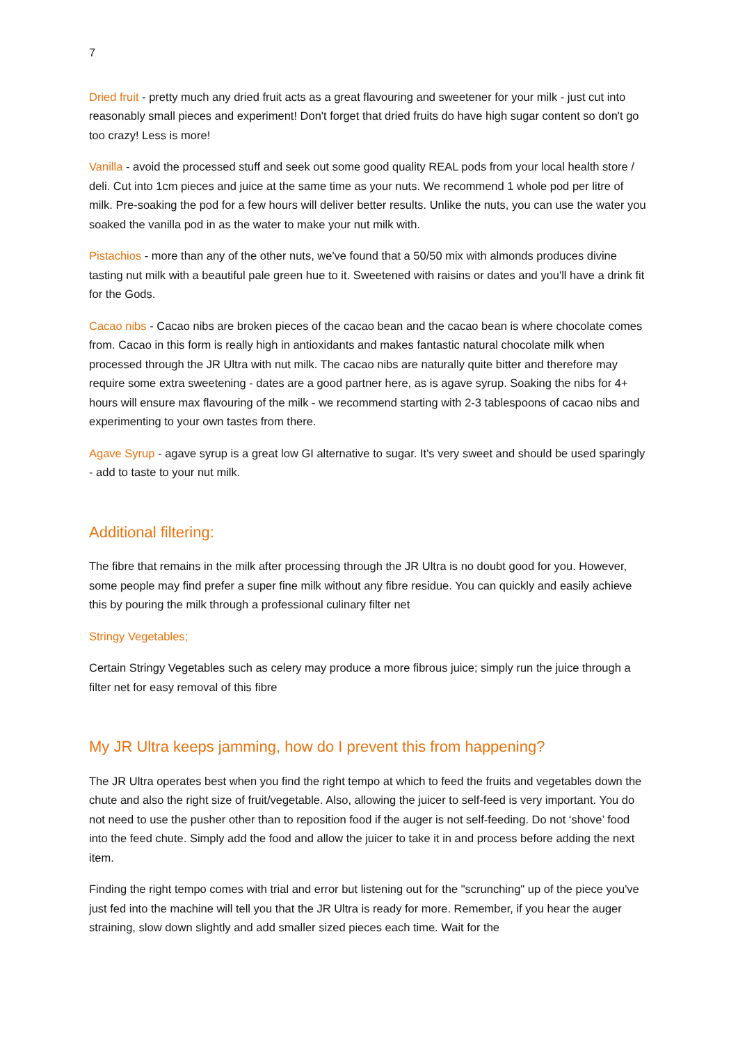7
Dried fruit - pretty much any dried fruit acts as a great flavouring and sweetener for your milk - just cut into reasonably small pieces and experiment! Don't forget that dried fruits do have high sugar content so don't go too crazy! Less is more!
Vanilla - avoid the processed stuff and seek out some good quality REAL pods from your local health store / deli. Cut into 1cm pieces and juice at the same time as your nuts. We recommend 1 whole pod per litre of milk. Pre-soaking the pod for a few hours will deliver better results. Unlike the nuts, you can use the water you soaked the vanilla pod in as the water to make your nut milk with.
Pistachios - more than any of the other nuts, we've found that a 50/50 mix with almonds produces divine tasting nut milk with a beautiful pale green hue to it. Sweetened with raisins or dates and you'll have a drink fit for the Gods.
Cacao nibs - Cacao nibs are broken pieces of the cacao bean and the cacao bean is where chocolate comes from. Cacao in this form is really high in antioxidants and makes fantastic natural chocolate milk when processed through the JR Ultra with nut milk. The cacao nibs are naturally quite bitter and therefore may require some extra sweetening - dates are a good partner here, as is agave syrup. Soaking the nibs for 4+ hours will ensure max flavouring of the milk - we recommend starting with 2-3 tablespoons of cacao nibs and experimenting to your own tastes from there.
Agave Syrup - agave syrup is a great low GI alternative to sugar. It's very sweet and should be used sparingly - add to taste to your nut milk.
Additional filtering:
The fibre that remains in the milk after processing through the JR Ultra is no doubt good for you. However, some people may find prefer a super fine milk without any fibre residue. You can quickly and easily achieve this by pouring the milk through a professional culinary filter net
Stringy Vegetables;
Certain Stringy Vegetables such as celery may produce a more fibrous juice; simply run the juice through a filter net for easy removal of this fibre
My JR Ultra keeps jamming, how do I prevent this from happening?
The JR Ultra operates best when you find the right tempo at which to feed the fruits and vegetables down the chute and also the right size of fruit/vegetable. Also, allowing the juicer to self-feed is very important. You do not need to use the pusher other than to reposition food if the auger is not self-feeding. Do not ‘shove’ food into the feed chute. Simply add the food and allow the juicer to take it in and process before adding the next item.
Finding the right tempo comes with trial and error but listening out for the "scrunching" up of the piece you've just fed into the machine will tell you that the JR Ultra is ready for more. Remember, if you hear the auger straining, slow down slightly and add smaller sized pieces each time. Wait for the